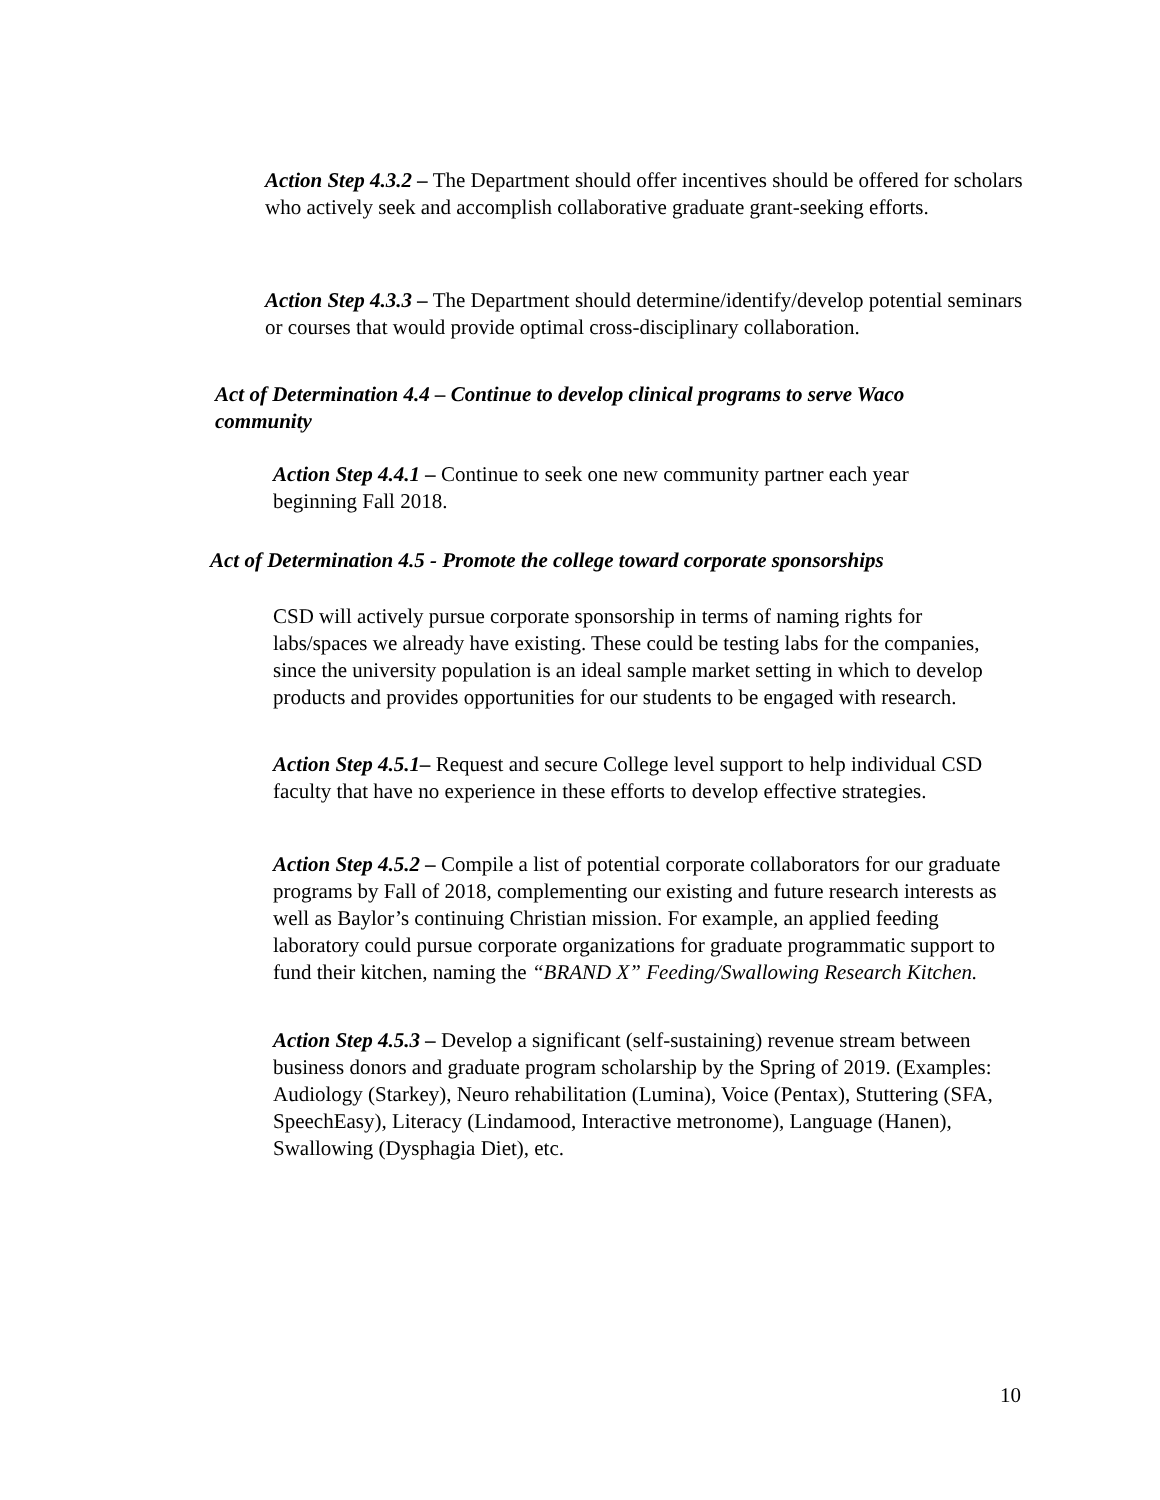Action Step 4.3.2 – The Department should offer incentives should be offered for scholars who actively seek and accomplish collaborative graduate grant-seeking efforts.
Action Step 4.3.3 – The Department should determine/identify/develop potential seminars or courses that would provide optimal cross-disciplinary collaboration.
Act of Determination 4.4 – Continue to develop clinical programs to serve Waco community
Action Step 4.4.1 – Continue to seek one new community partner each year beginning Fall 2018.
Act of Determination 4.5 - Promote the college toward corporate sponsorships
CSD will actively pursue corporate sponsorship in terms of naming rights for labs/spaces we already have existing. These could be testing labs for the companies, since the university population is an ideal sample market setting in which to develop products and provides opportunities for our students to be engaged with research.
Action Step 4.5.1– Request and secure College level support to help individual CSD faculty that have no experience in these efforts to develop effective strategies.
Action Step 4.5.2 – Compile a list of potential corporate collaborators for our graduate programs by Fall of 2018, complementing our existing and future research interests as well as Baylor’s continuing Christian mission. For example, an applied feeding laboratory could pursue corporate organizations for graduate programmatic support to fund their kitchen, naming the “BRAND X” Feeding/Swallowing Research Kitchen.
Action Step 4.5.3 – Develop a significant (self-sustaining) revenue stream between business donors and graduate program scholarship by the Spring of 2019. (Examples: Audiology (Starkey), Neuro rehabilitation (Lumina), Voice (Pentax), Stuttering (SFA, SpeechEasy), Literacy (Lindamood, Interactive metronome), Language (Hanen), Swallowing (Dysphagia Diet), etc.
10